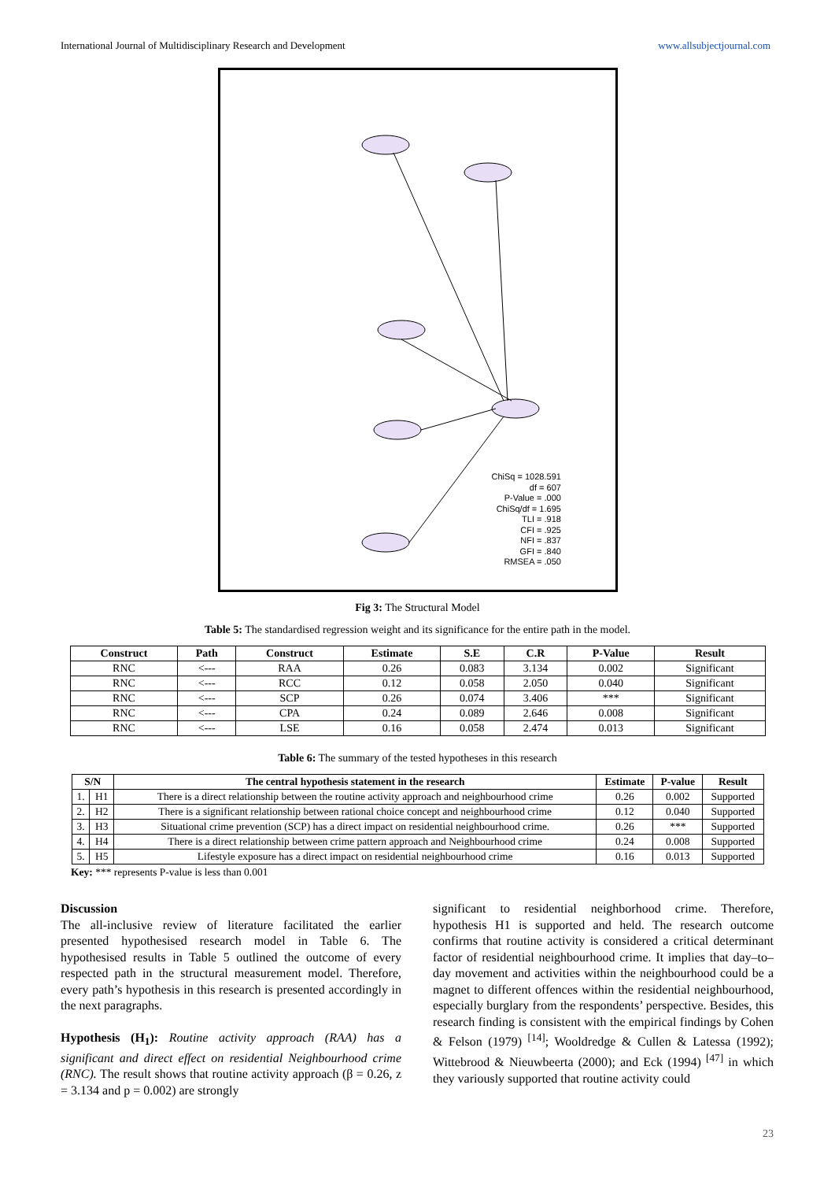International Journal of Multidisciplinary Research and Development www.allsubjectjournal.com
ChiSq = 1028.591
df = 607
P-Value = .000
ChiSq/df = 1.695
TLI = .918
CFI = .925
NFI = .837
GFI = .840
RMSEA = .050
Fig 3: The Structural Model
Table 5: The standardised regression weight and its significance for the entire path in the model.
| Construct | Path | Construct | Estimate | S.E | C.R | P-Value | Result |
| --- | --- | --- | --- | --- | --- | --- | --- |
| RNC | <--- | RAA | 0.26 | 0.083 | 3.134 | 0.002 | Significant |
| RNC | <--- | RCC | 0.12 | 0.058 | 2.050 | 0.040 | Significant |
| RNC | <--- | SCP | 0.26 | 0.074 | 3.406 | *** | Significant |
| RNC | <--- | CPA | 0.24 | 0.089 | 2.646 | 0.008 | Significant |
| RNC | <--- | LSE | 0.16 | 0.058 | 2.474 | 0.013 | Significant |
Table 6: The summary of the tested hypotheses in this research
| S/N | | The central hypothesis statement in the research | Estimate | P-value | Result |
| --- | --- | --- | --- | --- | --- |
| 1. | H1 | There is a direct relationship between the routine activity approach and neighbourhood crime | 0.26 | 0.002 | Supported |
| 2. | H2 | There is a significant relationship between rational choice concept and neighbourhood crime | 0.12 | 0.040 | Supported |
| 3. | H3 | Situational crime prevention (SCP) has a direct impact on residential neighbourhood crime. | 0.26 | *** | Supported |
| 4. | H4 | There is a direct relationship between crime pattern approach and Neighbourhood crime | 0.24 | 0.008 | Supported |
| 5. | H5 | Lifestyle exposure has a direct impact on residential neighbourhood crime | 0.16 | 0.013 | Supported |
Key: *** represents P-value is less than 0.001
Discussion
The all-inclusive review of literature facilitated the earlier presented hypothesised research model in Table 6. The hypothesised results in Table 5 outlined the outcome of every respected path in the structural measurement model. Therefore, every path’s hypothesis in this research is presented accordingly in the next paragraphs.
Hypothesis (H<sub>1</sub>): Routine activity approach (RAA) has a significant and direct effect on residential Neighbourhood crime (RNC). The result shows that routine activity approach (β = 0.26, z = 3.134 and p = 0.002) are strongly
significant to residential neighborhood crime. Therefore, hypothesis H1 is supported and held. The research outcome confirms that routine activity is considered a critical determinant factor of residential neighbourhood crime. It implies that day–to–day movement and activities within the neighbourhood could be a magnet to different offences within the residential neighbourhood, especially burglary from the respondents’ perspective. Besides, this research finding is consistent with the empirical findings by Cohen & Felson (1979) <sup>[14]</sup>; Wooldredge & Cullen & Latessa (1992); Wittebrood & Nieuwbeerta (2000); and Eck (1994) <sup>[47]</sup> in which they variously supported that routine activity could
23